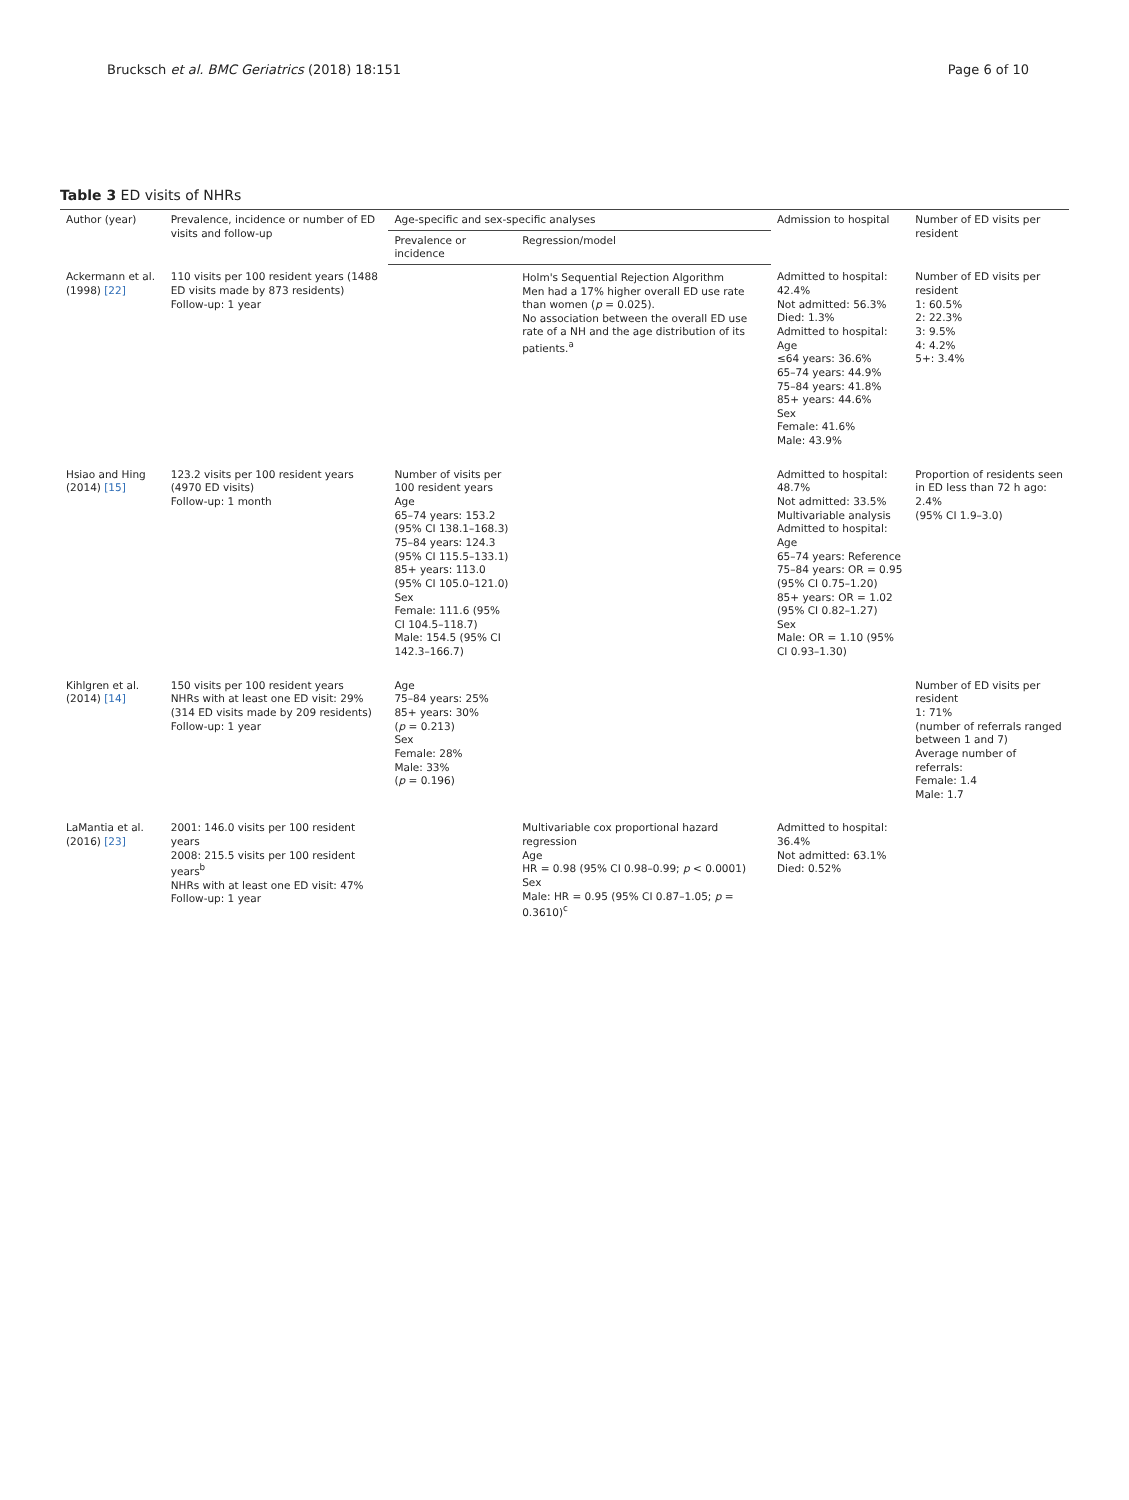Brucksch et al. BMC Geriatrics (2018) 18:151 Page 6 of 10
Table 3 ED visits of NHRs
| Author (year) | Prevalence, incidence or number of ED visits and follow-up | Age-specific and sex-specific analyses | | Admission to hospital | Number of ED visits per resident |
| --- | --- | --- | --- | --- | --- |
| | | Prevalence or incidence | Regression/model | | |
| Ackermann et al. (1998) [22] | 110 visits per 100 resident years (1488 ED visits made by 873 residents) Follow-up: 1 year | | Holm's Sequential Rejection Algorithm Men had a 17% higher overall ED use rate than women ( p = 0.025). No association between the overall ED use rate of a NH and the age distribution of its patients.<sup>a</sup> | Admitted to hospital: 42.4% Not admitted: 56.3% Died: 1.3% Admitted to hospital: Age ≤64 years: 36.6% 65–74 years: 44.9% 75–84 years: 41.8% 85+ years: 44.6% Sex Female: 41.6% Male: 43.9% | Number of ED visits per resident 1: 60.5% 2: 22.3% 3: 9.5% 4: 4.2% 5+: 3.4% |
| Hsiao and Hing (2014) [15] | 123.2 visits per 100 resident years (4970 ED visits) Follow-up: 1 month | Number of visits per 100 resident years Age 65–74 years: 153.2 (95% CI 138.1–168.3) 75–84 years: 124.3 (95% CI 115.5–133.1) 85+ years: 113.0 (95% CI 105.0–121.0) Sex Female: 111.6 (95% CI 104.5–118.7) Male: 154.5 (95% CI 142.3–166.7) | | Admitted to hospital: 48.7% Not admitted: 33.5% Multivariable analysis Admitted to hospital: Age 65–74 years: Reference 75–84 years: OR = 0.95 (95% CI 0.75–1.20) 85+ years: OR = 1.02 (95% CI 0.82–1.27) Sex Male: OR = 1.10 (95% CI 0.93–1.30) | Proportion of residents seen in ED less than 72 h ago: 2.4% (95% CI 1.9–3.0) |
| Kihlgren et al. (2014) [14] | 150 visits per 100 resident years NHRs with at least one ED visit: 29% (314 ED visits made by 209 residents) Follow-up: 1 year | Age 75–84 years: 25% 85+ years: 30% ( p = 0.213) Sex Female: 28% Male: 33% ( p = 0.196) | | | Number of ED visits per resident 1: 71% (number of referrals ranged between 1 and 7) Average number of referrals: Female: 1.4 Male: 1.7 |
| LaMantia et al. (2016) [23] | 2001: 146.0 visits per 100 resident years 2008: 215.5 visits per 100 resident years<sup>b</sup> NHRs with at least one ED visit: 47% Follow-up: 1 year | | Multivariable cox proportional hazard regression Age HR = 0.98 (95% CI 0.98–0.99; p < 0.0001) Sex Male: HR = 0.95 (95% CI 0.87–1.05; p = 0.3610)<sup>c</sup> | Admitted to hospital: 36.4% Not admitted: 63.1% Died: 0.52% | |